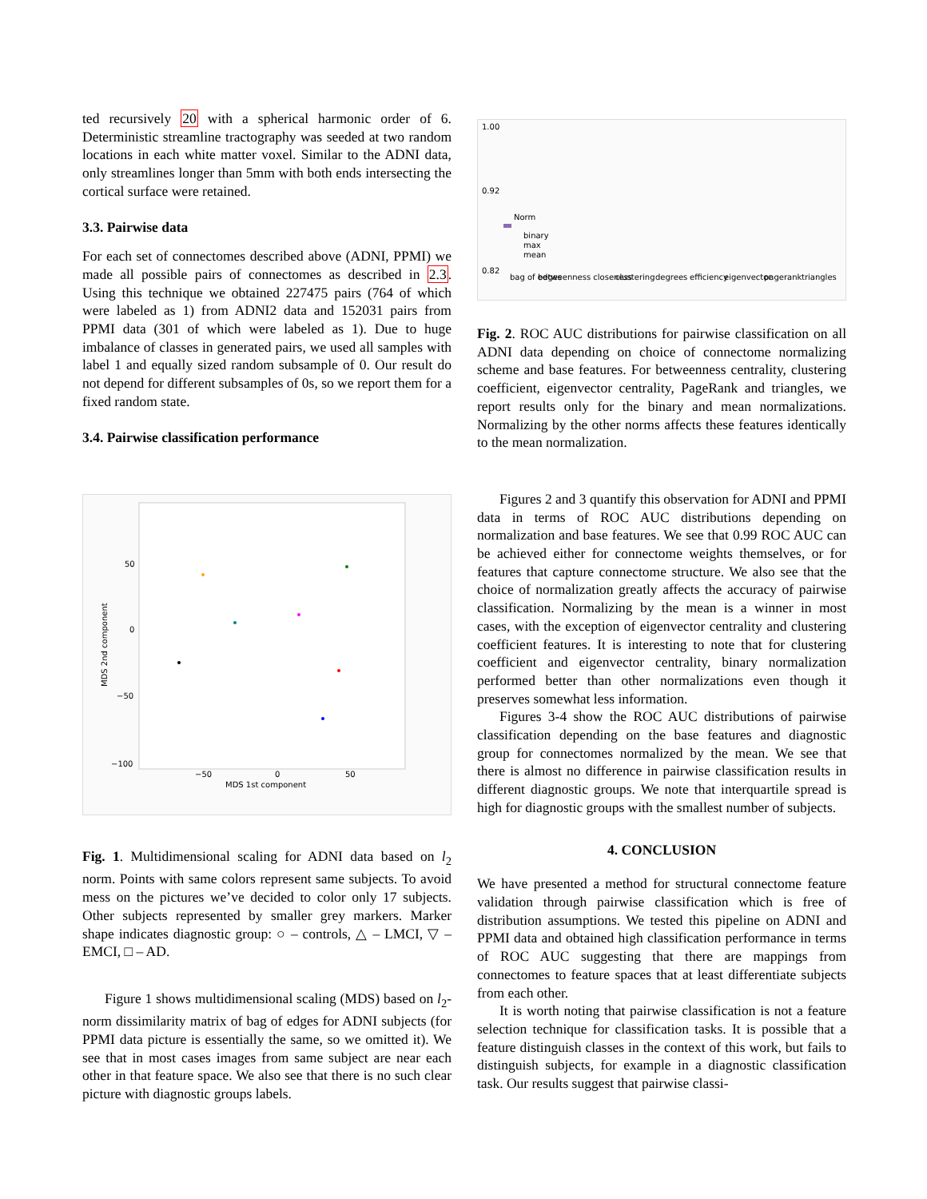ted recursively 20 with a spherical harmonic order of 6. Deterministic streamline tractography was seeded at two random locations in each white matter voxel. Similar to the ADNI data, only streamlines longer than 5mm with both ends intersecting the cortical surface were retained.
3.3. Pairwise data
For each set of connectomes described above (ADNI, PPMI) we made all possible pairs of connectomes as described in 2.3. Using this technique we obtained 227475 pairs (764 of which were labeled as 1) from ADNI2 data and 152031 pairs from PPMI data (301 of which were labeled as 1). Due to huge imbalance of classes in generated pairs, we used all samples with label 1 and equally sized random subsample of 0. Our result do not depend for different subsamples of 0s, so we report them for a fixed random state.
3.4. Pairwise classification performance
50
0
−50
−100
−50
0
50
MDS 1st component
MDS 2nd component
Fig. 1. Multidimensional scaling for ADNI data based on l<sub>2</sub> norm. Points with same colors represent same subjects. To avoid mess on the pictures we’ve decided to color only 17 subjects. Other subjects represented by smaller grey markers. Marker shape indicates diagnostic group: ○ – controls, △ – LMCI, ▽ – EMCI, □ – AD.
Figure 1 shows multidimensional scaling (MDS) based on l<sub>2</sub>-norm dissimilarity matrix of bag of edges for ADNI subjects (for PPMI data picture is essentially the same, so we omitted it). We see that in most cases images from same subject are near each other in that feature space. We also see that there is no such clear picture with diagnostic groups labels.
1.00
0.92
0.82
Norm
binary
max
mean
bag of edges
betweenness closeness
clustering
degrees
efficiency
eigenvector
pagerank
triangles
Fig. 2. ROC AUC distributions for pairwise classification on all ADNI data depending on choice of connectome normalizing scheme and base features. For betweenness centrality, clustering coefficient, eigenvector centrality, PageRank and triangles, we report results only for the binary and mean normalizations. Normalizing by the other norms affects these features identically to the mean normalization.
Figures 2 and 3 quantify this observation for ADNI and PPMI data in terms of ROC AUC distributions depending on normalization and base features. We see that 0.99 ROC AUC can be achieved either for connectome weights themselves, or for features that capture connectome structure. We also see that the choice of normalization greatly affects the accuracy of pairwise classification. Normalizing by the mean is a winner in most cases, with the exception of eigenvector centrality and clustering coefficient features. It is interesting to note that for clustering coefficient and eigenvector centrality, binary normalization performed better than other normalizations even though it preserves somewhat less information.
Figures 3-4 show the ROC AUC distributions of pairwise classification depending on the base features and diagnostic group for connectomes normalized by the mean. We see that there is almost no difference in pairwise classification results in different diagnostic groups. We note that interquartile spread is high for diagnostic groups with the smallest number of subjects.
4. CONCLUSION
We have presented a method for structural connectome feature validation through pairwise classification which is free of distribution assumptions. We tested this pipeline on ADNI and PPMI data and obtained high classification performance in terms of ROC AUC suggesting that there are mappings from connectomes to feature spaces that at least differentiate subjects from each other.
It is worth noting that pairwise classification is not a feature selection technique for classification tasks. It is possible that a feature distinguish classes in the context of this work, but fails to distinguish subjects, for example in a diagnostic classification task. Our results suggest that pairwise classi-